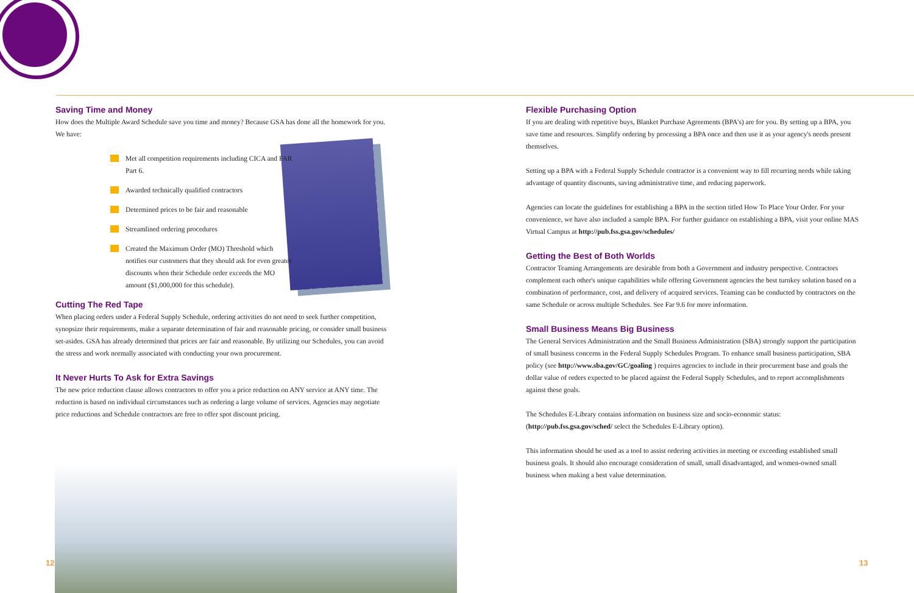Saving Time and Money
How does the Multiple Award Schedule save you time and money? Because GSA has done all the homework for you. We have:
Met all competition requirements including CICA and FAR Part 6.
Awarded technically qualified contractors
Determined prices to be fair and reasonable
Streamlined ordering procedures
Created the Maximum Order (MO) Threshold which notifies our customers that they should ask for even greater discounts when their Schedule order exceeds the MO amount ($1,000,000 for this schedule).
Cutting The Red Tape
When placing orders under a Federal Supply Schedule, ordering activities do not need to seek further competition, synopsize their requirements, make a separate determination of fair and reasonable pricing, or consider small business set-asides. GSA has already determined that prices are fair and reasonable. By utilizing our Schedules, you can avoid the stress and work normally associated with conducting your own procurement.
It Never Hurts To Ask for Extra Savings
The new price reduction clause allows contractors to offer you a price reduction on ANY service at ANY time. The reduction is based on individual circumstances such as ordering a large volume of services. Agencies may negotiate price reductions and Schedule contractors are free to offer spot discount pricing.
Flexible Purchasing Option
If you are dealing with repetitive buys, Blanket Purchase Agreements (BPA's) are for you. By setting up a BPA, you save time and resources. Simplify ordering by processing a BPA once and then use it as your agency's needs present themselves.
Setting up a BPA with a Federal Supply Schedule contractor is a convenient way to fill recurring needs while taking advantage of quantity discounts, saving administrative time, and reducing paperwork.
Agencies can locate the guidelines for establishing a BPA in the section titled How To Place Your Order. For your convenience, we have also included a sample BPA. For further guidance on establishing a BPA, visit your online MAS Virtual Campus at http://pub.fss.gsa.gov/schedules/
Getting the Best of Both Worlds
Contractor Teaming Arrangements are desirable from both a Government and industry perspective. Contractors complement each other's unique capabilities while offering Government agencies the best turnkey solution based on a combination of performance, cost, and delivery of acquired services. Teaming can be conducted by contractors on the same Schedule or across multiple Schedules. See Far 9.6 for more information.
Small Business Means Big Business
The General Services Administration and the Small Business Administration (SBA) strongly support the participation of small business concerns in the Federal Supply Schedules Program. To enhance small business participation, SBA policy (see http://www.sba.gov/GC/goaling ) requires agencies to include in their procurement base and goals the dollar value of orders expected to be placed against the Federal Supply Schedules, and to report accomplishments against these goals.
The Schedules E-Library contains information on business size and socio-economic status: (http://pub.fss.gsa.gov/sched/ select the Schedules E-Library option).
This information should be used as a tool to assist ordering activities in meeting or exceeding established small business goals. It should also encourage consideration of small, small disadvantaged, and women-owned small business when making a best value determination.
12 13